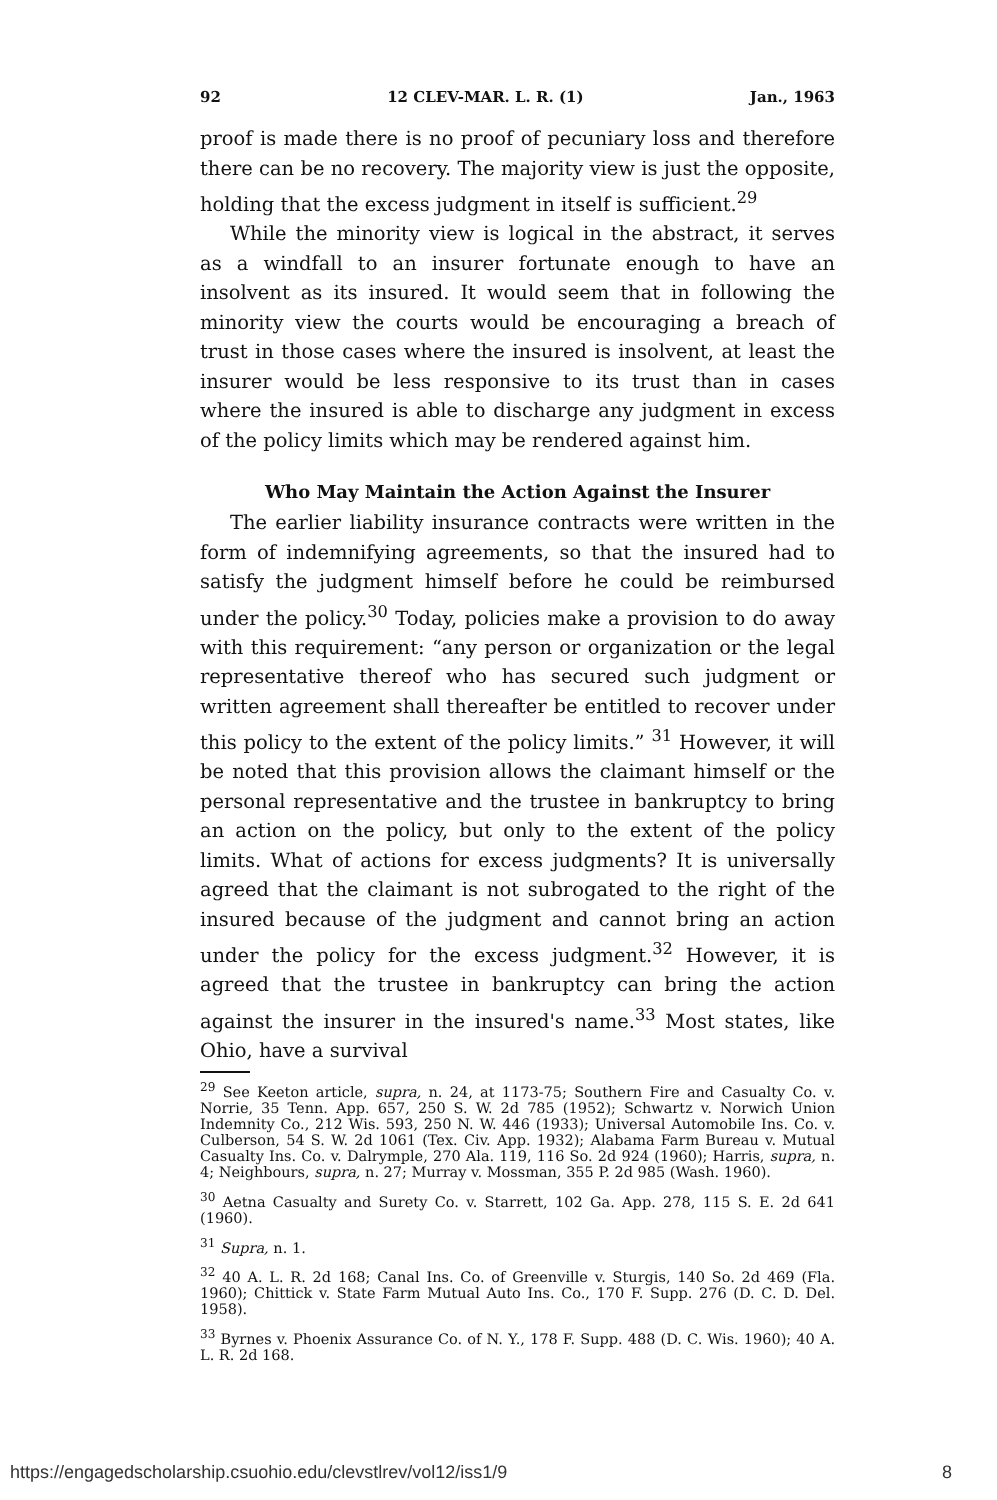92 12 CLEV-MAR. L. R. (1) Jan., 1963
proof is made there is no proof of pecuniary loss and therefore there can be no recovery. The majority view is just the opposite, holding that the excess judgment in itself is sufficient.<sup>29</sup>
While the minority view is logical in the abstract, it serves as a windfall to an insurer fortunate enough to have an insolvent as its insured. It would seem that in following the minority view the courts would be encouraging a breach of trust in those cases where the insured is insolvent, at least the insurer would be less responsive to its trust than in cases where the insured is able to discharge any judgment in excess of the policy limits which may be rendered against him.
Who May Maintain the Action Against the Insurer
The earlier liability insurance contracts were written in the form of indemnifying agreements, so that the insured had to satisfy the judgment himself before he could be reimbursed under the policy.<sup>30</sup> Today, policies make a provision to do away with this requirement: “any person or organization or the legal representative thereof who has secured such judgment or written agreement shall thereafter be entitled to recover under this policy to the extent of the policy limits.” <sup>31</sup> However, it will be noted that this provision allows the claimant himself or the personal representative and the trustee in bankruptcy to bring an action on the policy, but only to the extent of the policy limits. What of actions for excess judgments? It is universally agreed that the claimant is not subrogated to the right of the insured because of the judgment and cannot bring an action under the policy for the excess judgment.<sup>32</sup> However, it is agreed that the trustee in bankruptcy can bring the action against the insurer in the insured's name.<sup>33</sup> Most states, like Ohio, have a survival
<sup>29</sup> See Keeton article, supra, n. 24, at 1173-75; Southern Fire and Casualty Co. v. Norrie, 35 Tenn. App. 657, 250 S. W. 2d 785 (1952); Schwartz v. Norwich Union Indemnity Co., 212 Wis. 593, 250 N. W. 446 (1933); Universal Automobile Ins. Co. v. Culberson, 54 S. W. 2d 1061 (Tex. Civ. App. 1932); Alabama Farm Bureau v. Mutual Casualty Ins. Co. v. Dalrymple, 270 Ala. 119, 116 So. 2d 924 (1960); Harris, supra, n. 4; Neighbours, supra, n. 27; Murray v. Mossman, 355 P. 2d 985 (Wash. 1960).
<sup>30</sup> Aetna Casualty and Surety Co. v. Starrett, 102 Ga. App. 278, 115 S. E. 2d 641 (1960).
<sup>31</sup> Supra, n. 1.
<sup>32</sup> 40 A. L. R. 2d 168; Canal Ins. Co. of Greenville v. Sturgis, 140 So. 2d 469 (Fla. 1960); Chittick v. State Farm Mutual Auto Ins. Co., 170 F. Supp. 276 (D. C. D. Del. 1958).
<sup>33</sup> Byrnes v. Phoenix Assurance Co. of N. Y., 178 F. Supp. 488 (D. C. Wis. 1960); 40 A. L. R. 2d 168.
https://engagedscholarship.csuohio.edu/clevstlrev/vol12/iss1/9 8